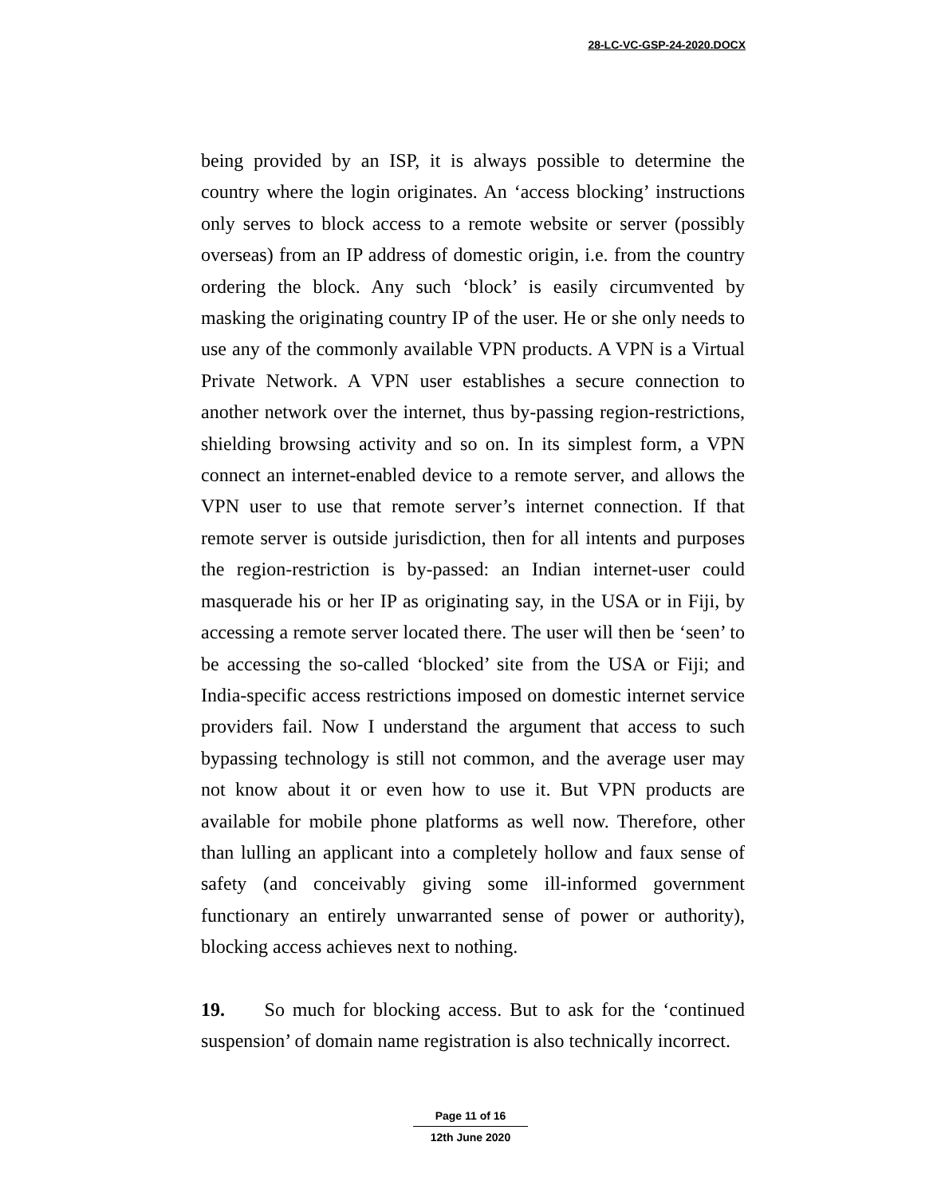28-LC-VC-GSP-24-2020.DOCX
being provided by an ISP, it is always possible to determine the country where the login originates. An ‘access blocking’ instructions only serves to block access to a remote website or server (possibly overseas) from an IP address of domestic origin, i.e. from the country ordering the block. Any such ‘block’ is easily circumvented by masking the originating country IP of the user. He or she only needs to use any of the commonly available VPN products. A VPN is a Virtual Private Network. A VPN user establishes a secure connection to another network over the internet, thus by-passing region-restrictions, shielding browsing activity and so on. In its simplest form, a VPN connect an internet-enabled device to a remote server, and allows the VPN user to use that remote server’s internet connection. If that remote server is outside jurisdiction, then for all intents and purposes the region-restriction is by-passed: an Indian internet-user could masquerade his or her IP as originating say, in the USA or in Fiji, by accessing a remote server located there. The user will then be ‘seen’ to be accessing the so-called ‘blocked’ site from the USA or Fiji; and India-specific access restrictions imposed on domestic internet service providers fail. Now I understand the argument that access to such bypassing technology is still not common, and the average user may not know about it or even how to use it. But VPN products are available for mobile phone platforms as well now. Therefore, other than lulling an applicant into a completely hollow and faux sense of safety (and conceivably giving some ill-informed government functionary an entirely unwarranted sense of power or authority), blocking access achieves next to nothing.
19. So much for blocking access. But to ask for the ‘continued suspension’ of domain name registration is also technically incorrect.
Page 11 of 16
12th June 2020